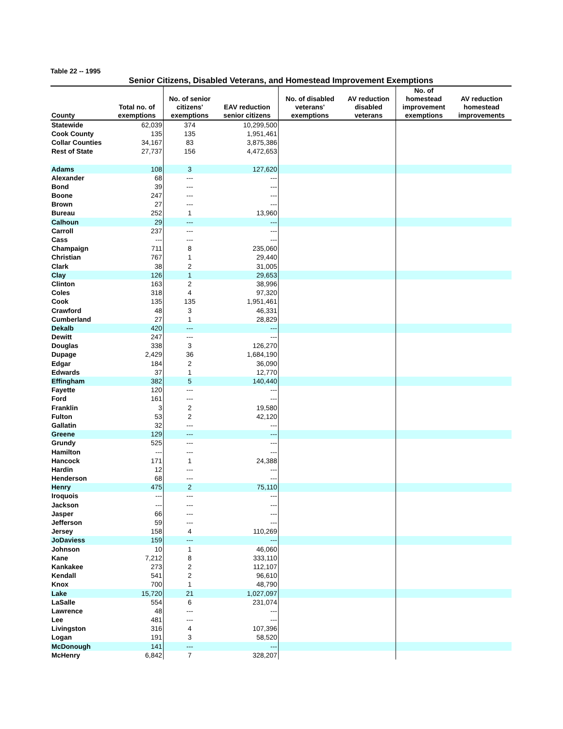Table 22 -- 1995
Senior Citizens, Disabled Veterans, and Homestead Improvement Exemptions
| County | Total no. of exemptions | No. of senior citizens' exemptions | EAV reduction senior citizens | No. of disabled veterans' exemptions | AV reduction disabled veterans | No. of homestead improvement exemptions | AV reduction homestead improvements |
| --- | --- | --- | --- | --- | --- | --- | --- |
| Statewide | 62,039 | 374 | 10,299,500 | | | | |
| Cook County | 135 | 135 | 1,951,461 | | | | |
| Collar Counties | 34,167 | 83 | 3,875,386 | | | | |
| Rest of State | 27,737 | 156 | 4,472,653 | | | | |
| Adams | 108 | 3 | 127,620 | | | | |
| Alexander | 68 | --- | --- | | | | |
| Bond | 39 | --- | --- | | | | |
| Boone | 247 | --- | --- | | | | |
| Brown | 27 | --- | --- | | | | |
| Bureau | 252 | 1 | 13,960 | | | | |
| Calhoun | 29 | --- | --- | | | | |
| Carroll | 237 | --- | --- | | | | |
| Cass | --- | --- | --- | | | | |
| Champaign | 711 | 8 | 235,060 | | | | |
| Christian | 767 | 1 | 29,440 | | | | |
| Clark | 38 | 2 | 31,005 | | | | |
| Clay | 126 | 1 | 29,653 | | | | |
| Clinton | 163 | 2 | 38,996 | | | | |
| Coles | 318 | 4 | 97,320 | | | | |
| Cook | 135 | 135 | 1,951,461 | | | | |
| Crawford | 48 | 3 | 46,331 | | | | |
| Cumberland | 27 | 1 | 28,829 | | | | |
| Dekalb | 420 | --- | --- | | | | |
| Dewitt | 247 | --- | --- | | | | |
| Douglas | 338 | 3 | 126,270 | | | | |
| Dupage | 2,429 | 36 | 1,684,190 | | | | |
| Edgar | 184 | 2 | 36,090 | | | | |
| Edwards | 37 | 1 | 12,770 | | | | |
| Effingham | 382 | 5 | 140,440 | | | | |
| Fayette | 120 | --- | --- | | | | |
| Ford | 161 | --- | --- | | | | |
| Franklin | 3 | 2 | 19,580 | | | | |
| Fulton | 53 | 2 | 42,120 | | | | |
| Gallatin | 32 | --- | --- | | | | |
| Greene | 129 | --- | --- | | | | |
| Grundy | 525 | --- | --- | | | | |
| Hamilton | --- | --- | --- | | | | |
| Hancock | 171 | 1 | 24,388 | | | | |
| Hardin | 12 | --- | --- | | | | |
| Henderson | 68 | --- | --- | | | | |
| Henry | 475 | 2 | 75,110 | | | | |
| Iroquois | --- | --- | --- | | | | |
| Jackson | --- | --- | --- | | | | |
| Jasper | 66 | --- | --- | | | | |
| Jefferson | 59 | --- | --- | | | | |
| Jersey | 158 | 4 | 110,269 | | | | |
| JoDaviess | 159 | --- | --- | | | | |
| Johnson | 10 | 1 | 46,060 | | | | |
| Kane | 7,212 | 8 | 333,110 | | | | |
| Kankakee | 273 | 2 | 112,107 | | | | |
| Kendall | 541 | 2 | 96,610 | | | | |
| Knox | 700 | 1 | 48,790 | | | | |
| Lake | 15,720 | 21 | 1,027,097 | | | | |
| LaSalle | 554 | 6 | 231,074 | | | | |
| Lawrence | 48 | --- | --- | | | | |
| Lee | 481 | --- | --- | | | | |
| Livingston | 316 | 4 | 107,396 | | | | |
| Logan | 191 | 3 | 58,520 | | | | |
| McDonough | 141 | --- | --- | | | | |
| McHenry | 6,842 | 7 | 328,207 | | | | |